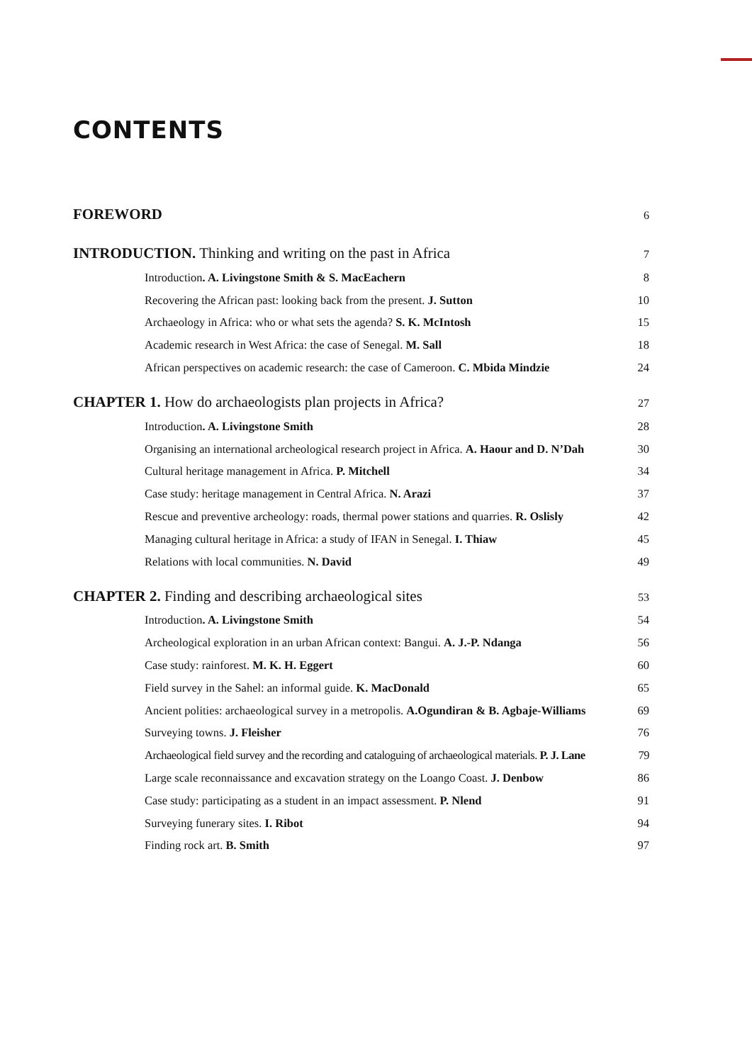CONTENTS
FOREWORD 6
INTRODUCTION. Thinking and writing on the past in Africa 7
Introduction. A. Livingstone Smith & S. MacEachern 8
Recovering the African past: looking back from the present. J. Sutton 10
Archaeology in Africa: who or what sets the agenda? S. K. McIntosh 15
Academic research in West Africa: the case of Senegal. M. Sall 18
African perspectives on academic research: the case of Cameroon. C. Mbida Mindzie 24
CHAPTER 1. How do archaeologists plan projects in Africa? 27
Introduction. A. Livingstone Smith 28
Organising an international archeological research project in Africa. A. Haour and D. N’Dah 30
Cultural heritage management in Africa. P. Mitchell 34
Case study: heritage management in Central Africa. N. Arazi 37
Rescue and preventive archeology: roads, thermal power stations and quarries. R. Oslisly 42
Managing cultural heritage in Africa: a study of IFAN in Senegal. I. Thiaw 45
Relations with local communities. N. David 49
CHAPTER 2. Finding and describing archaeological sites 53
Introduction. A. Livingstone Smith 54
Archeological exploration in an urban African context: Bangui. A. J.-P. Ndanga 56
Case study: rainforest. M. K. H. Eggert 60
Field survey in the Sahel: an informal guide. K. MacDonald 65
Ancient polities: archaeological survey in a metropolis. A.Ogundiran & B. Agbaje-Williams 69
Surveying towns. J. Fleisher 76
Archaeological field survey and the recording and cataloguing of archaeological materials. P. J. Lane 79
Large scale reconnaissance and excavation strategy on the Loango Coast. J. Denbow 86
Case study: participating as a student in an impact assessment. P. Nlend 91
Surveying funerary sites. I. Ribot 94
Finding rock art. B. Smith 97